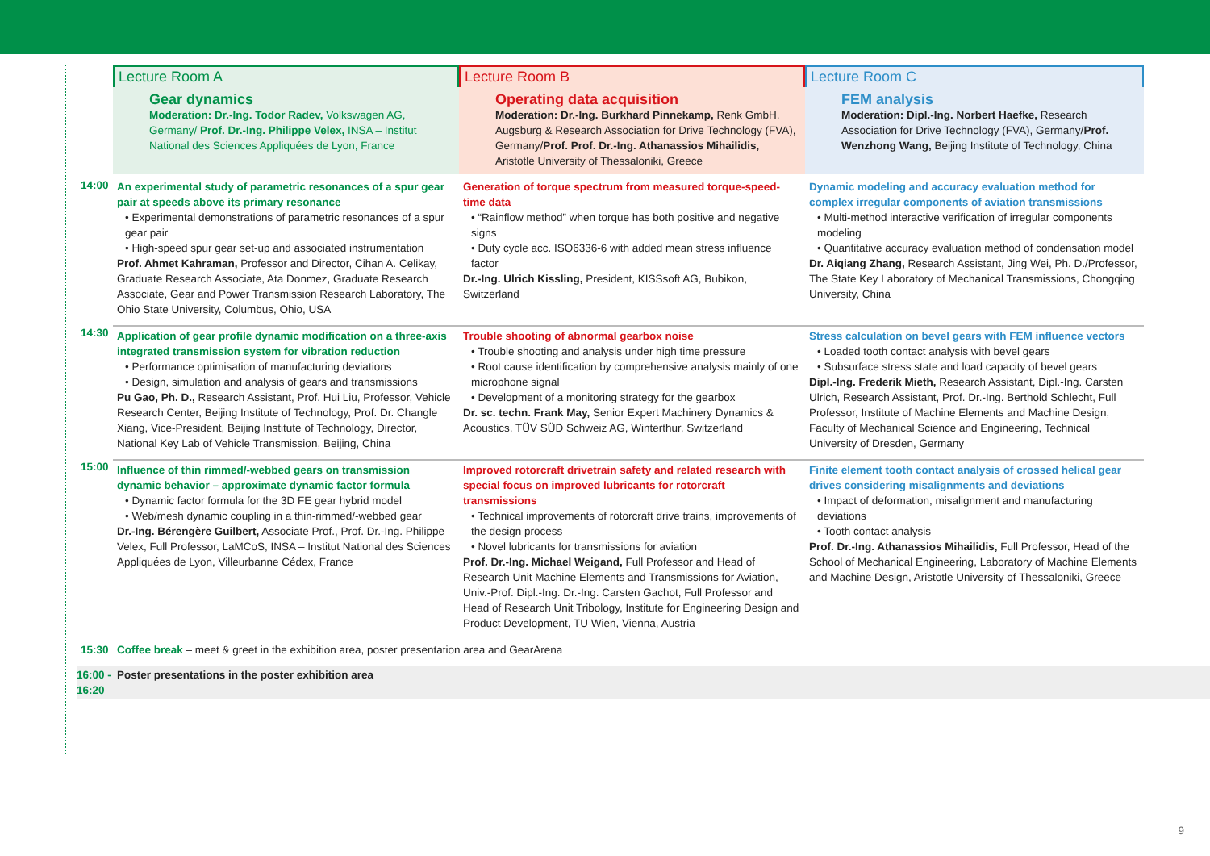Lecture Room A
Gear dynamics
Moderation: Dr.-Ing. Todor Radev, Volkswagen AG, Germany/ Prof. Dr.-Ing. Philippe Velex, INSA – Institut National des Sciences Appliquées de Lyon, France
Lecture Room B
Operating data acquisition
Moderation: Dr.-Ing. Burkhard Pinnekamp, Renk GmbH, Augsburg & Research Association for Drive Technology (FVA), Germany/Prof. Prof. Dr.-Ing. Athanassios Mihailidis, Aristotle University of Thessaloniki, Greece
Lecture Room C
FEM analysis
Moderation: Dipl.-Ing. Norbert Haefke, Research Association for Drive Technology (FVA), Germany/Prof. Wenzhong Wang, Beijing Institute of Technology, China
14:00
An experimental study of parametric resonances of a spur gear pair at speeds above its primary resonance
• Experimental demonstrations of parametric resonances of a spur gear pair
• High-speed spur gear set-up and associated instrumentation
Prof. Ahmet Kahraman, Professor and Director, Cihan A. Celikay, Graduate Research Associate, Ata Donmez, Graduate Research Associate, Gear and Power Transmission Research Laboratory, The Ohio State University, Columbus, Ohio, USA
Generation of torque spectrum from measured torque-speed-time data
• “Rainflow method” when torque has both positive and negative signs
• Duty cycle acc. ISO6336-6 with added mean stress influence factor
Dr.-Ing. Ulrich Kissling, President, KISSsoft AG, Bubikon, Switzerland
Dynamic modeling and accuracy evaluation method for complex irregular components of aviation transmissions
• Multi-method interactive verification of irregular components modeling
• Quantitative accuracy evaluation method of condensation model
Dr. Aiqiang Zhang, Research Assistant, Jing Wei, Ph. D./Professor, The State Key Laboratory of Mechanical Transmissions, Chongqing University, China
14:30
Application of gear profile dynamic modification on a three-axis integrated transmission system for vibration reduction
• Performance optimisation of manufacturing deviations
• Design, simulation and analysis of gears and transmissions
Pu Gao, Ph. D., Research Assistant, Prof. Hui Liu, Professor, Vehicle Research Center, Beijing Institute of Technology, Prof. Dr. Changle Xiang, Vice-President, Beijing Institute of Technology, Director, National Key Lab of Vehicle Transmission, Beijing, China
Trouble shooting of abnormal gearbox noise
• Trouble shooting and analysis under high time pressure
• Root cause identification by comprehensive analysis mainly of one microphone signal
• Development of a monitoring strategy for the gearbox
Dr. sc. techn. Frank May, Senior Expert Machinery Dynamics & Acoustics, TÜV SÜD Schweiz AG, Winterthur, Switzerland
Stress calculation on bevel gears with FEM influence vectors
• Loaded tooth contact analysis with bevel gears
• Subsurface stress state and load capacity of bevel gears
Dipl.-Ing. Frederik Mieth, Research Assistant, Dipl.-Ing. Carsten Ulrich, Research Assistant, Prof. Dr.-Ing. Berthold Schlecht, Full Professor, Institute of Machine Elements and Machine Design, Faculty of Mechanical Science and Engineering, Technical University of Dresden, Germany
15:00
Influence of thin rimmed/-webbed gears on transmission dynamic behavior – approximate dynamic factor formula
• Dynamic factor formula for the 3D FE gear hybrid model
• Web/mesh dynamic coupling in a thin-rimmed/-webbed gear
Dr.-Ing. Bérengère Guilbert, Associate Prof., Prof. Dr.-Ing. Philippe Velex, Full Professor, LaMCoS, INSA – Institut National des Sciences Appliquées de Lyon, Villeurbanne Cédex, France
Improved rotorcraft drivetrain safety and related research with special focus on improved lubricants for rotorcraft transmissions
• Technical improvements of rotorcraft drive trains, improvements of the design process
• Novel lubricants for transmissions for aviation
Prof. Dr.-Ing. Michael Weigand, Full Professor and Head of Research Unit Machine Elements and Transmissions for Aviation, Univ.-Prof. Dipl.-Ing. Dr.-Ing. Carsten Gachot, Full Professor and Head of Research Unit Tribology, Institute for Engineering Design and Product Development, TU Wien, Vienna, Austria
Finite element tooth contact analysis of crossed helical gear drives considering misalignments and deviations
• Impact of deformation, misalignment and manufacturing deviations
• Tooth contact analysis
Prof. Dr.-Ing. Athanassios Mihailidis, Full Professor, Head of the School of Mechanical Engineering, Laboratory of Machine Elements and Machine Design, Aristotle University of Thessaloniki, Greece
15:30
Coffee break – meet & greet in the exhibition area, poster presentation area and GearArena
16:00 - 16:20
Poster presentations in the poster exhibition area
9